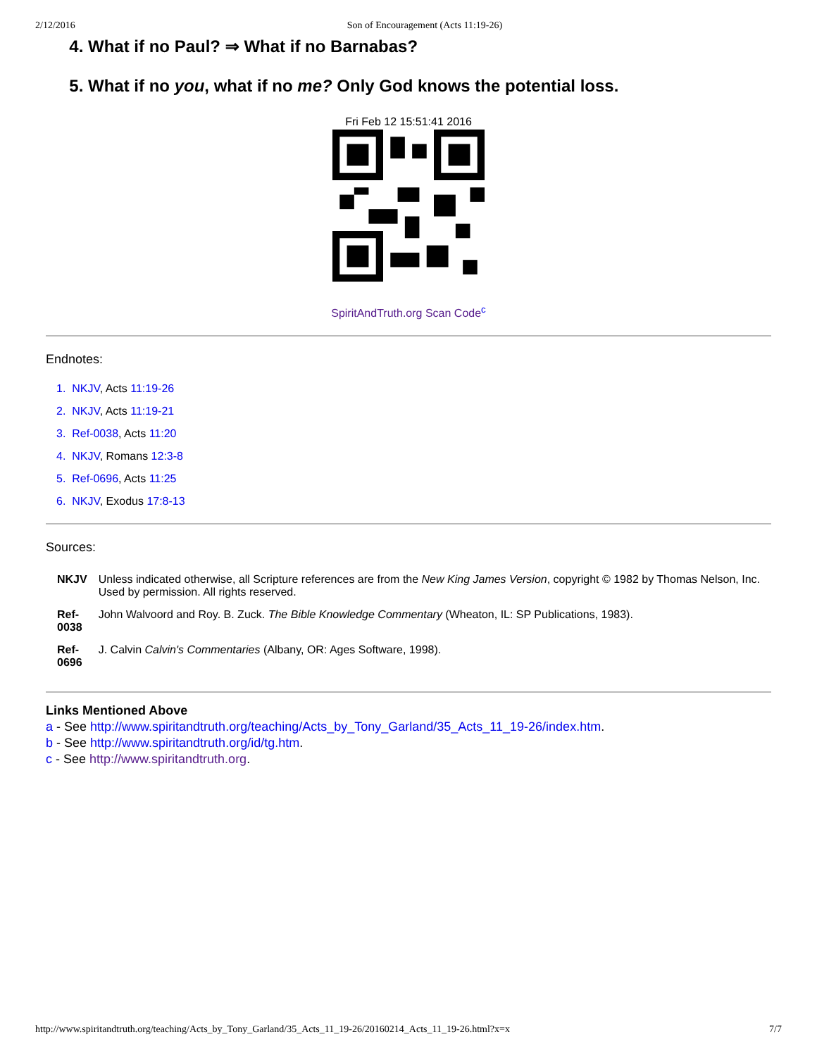2/12/2016 Son of Encouragement (Acts 11:19-26)
4. What if no Paul? ⇒ What if no Barnabas?
5. What if no you, what if no me? Only God knows the potential loss.
Fri Feb 12 15:51:41 2016
SpiritAndTruth.org Scan Code<sup>c</sup>
Endnotes:
1. NKJV, Acts 11:19-26
2. NKJV, Acts 11:19-21
3. Ref-0038, Acts 11:20
4. NKJV, Romans 12:3-8
5. Ref-0696, Acts 11:25
6. NKJV, Exodus 17:8-13
Sources:
| NKJV | Unless indicated otherwise, all Scripture references are from the New King James Version , copyright © 1982 by Thomas Nelson, Inc. Used by permission. All rights reserved. |
| Ref- 0038 | John Walvoord and Roy. B. Zuck. The Bible Knowledge Commentary (Wheaton, IL: SP Publications, 1983). |
| Ref- 0696 | J. Calvin Calvin's Commentaries (Albany, OR: Ages Software, 1998). |
Links Mentioned Above
a - See http://www.spiritandtruth.org/teaching/Acts_by_Tony_Garland/35_Acts_11_19-26/index.htm.
b - See http://www.spiritandtruth.org/id/tg.htm.
c - See http://www.spiritandtruth.org.
http://www.spiritandtruth.org/teaching/Acts_by_Tony_Garland/35_Acts_11_19-26/20160214_Acts_11_19-26.html?x=x 7/7